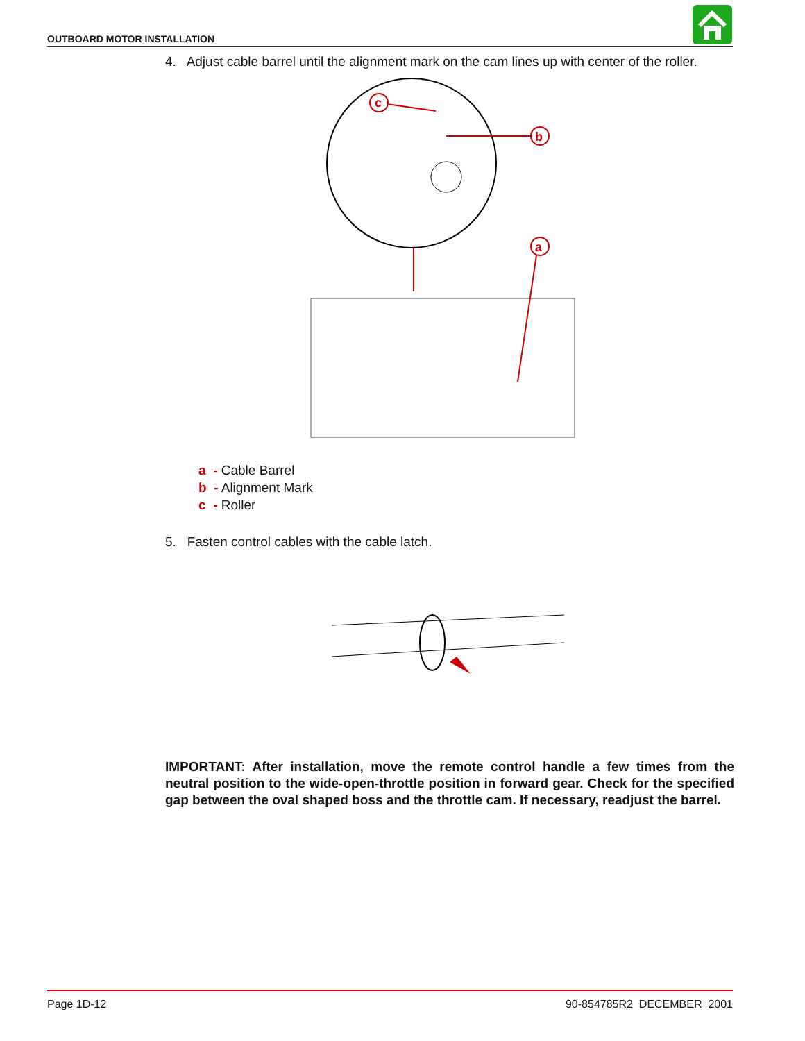OUTBOARD MOTOR INSTALLATION
4. Adjust cable barrel until the alignment mark on the cam lines up with center of the roller.
c
b
a
a - Cable Barrel
b - Alignment Mark
c - Roller
5. Fasten control cables with the cable latch.
IMPORTANT: After installation, move the remote control handle a few times from the neutral position to the wide-open-throttle position in forward gear. Check for the specified gap between the oval shaped boss and the throttle cam. If necessary, readjust the barrel.
Page 1D-12 90-854785R2 DECEMBER 2001